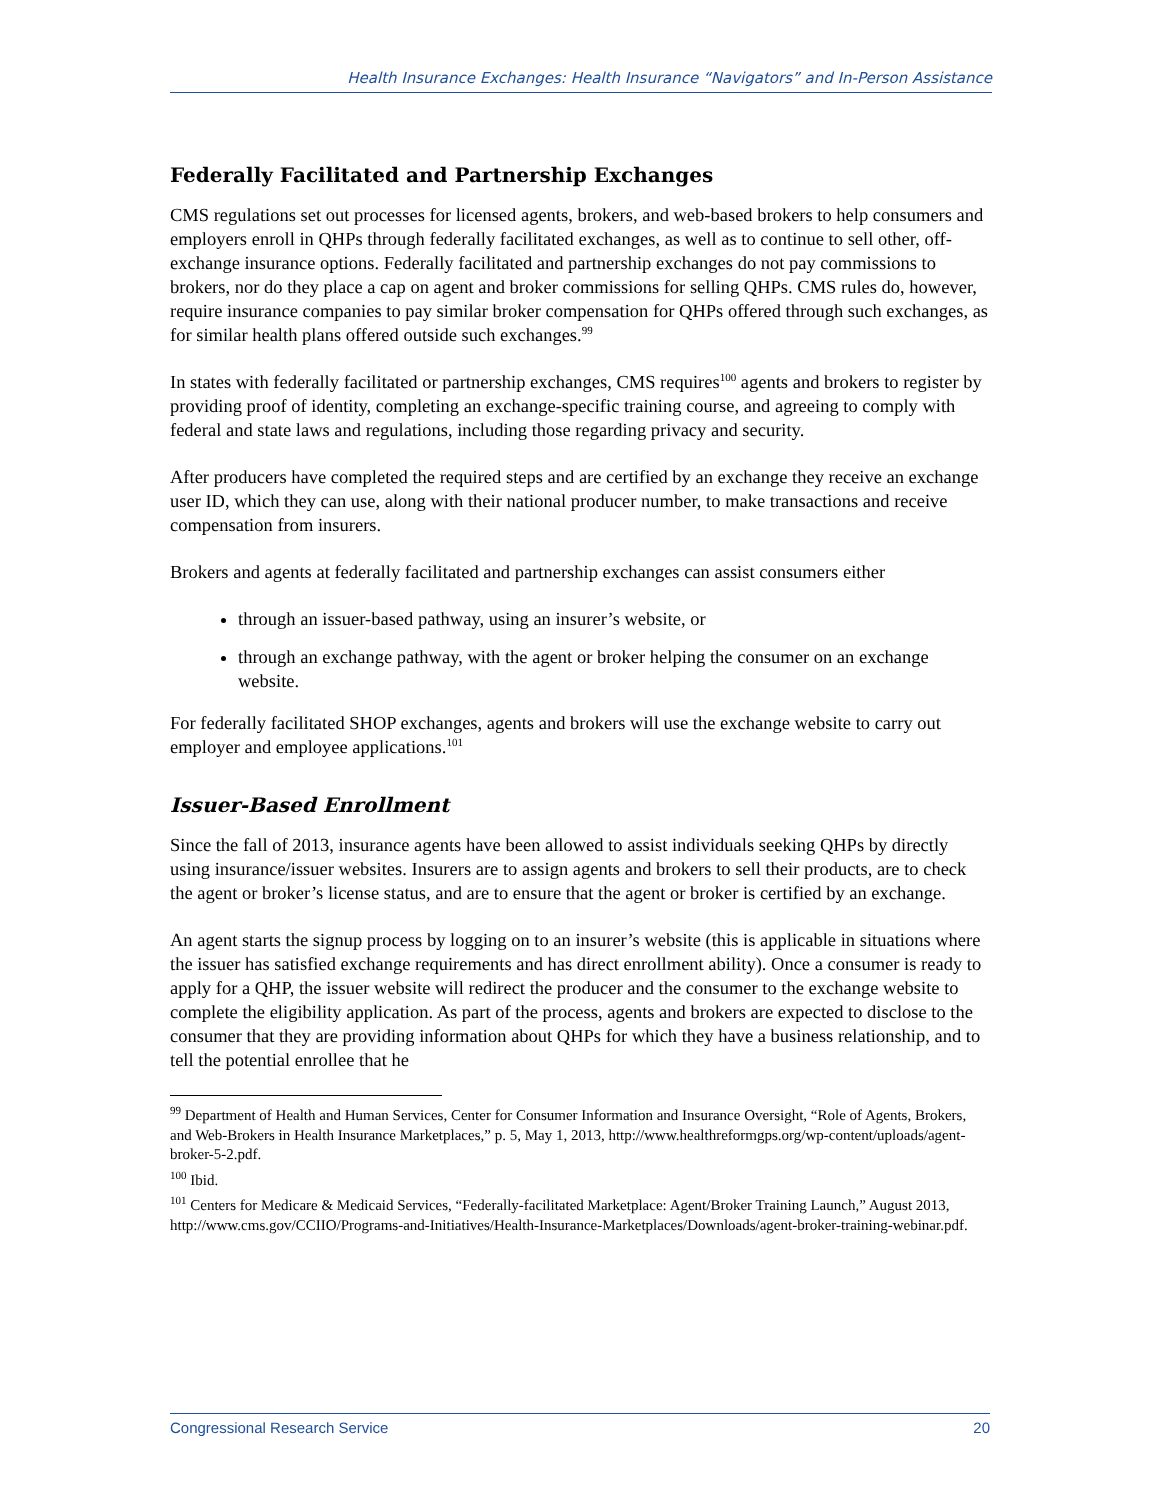Health Insurance Exchanges: Health Insurance “Navigators” and In-Person Assistance
Federally Facilitated and Partnership Exchanges
CMS regulations set out processes for licensed agents, brokers, and web-based brokers to help consumers and employers enroll in QHPs through federally facilitated exchanges, as well as to continue to sell other, off-exchange insurance options. Federally facilitated and partnership exchanges do not pay commissions to brokers, nor do they place a cap on agent and broker commissions for selling QHPs. CMS rules do, however, require insurance companies to pay similar broker compensation for QHPs offered through such exchanges, as for similar health plans offered outside such exchanges.<sup>99</sup>
In states with federally facilitated or partnership exchanges, CMS requires<sup>100</sup> agents and brokers to register by providing proof of identity, completing an exchange-specific training course, and agreeing to comply with federal and state laws and regulations, including those regarding privacy and security.
After producers have completed the required steps and are certified by an exchange they receive an exchange user ID, which they can use, along with their national producer number, to make transactions and receive compensation from insurers.
Brokers and agents at federally facilitated and partnership exchanges can assist consumers either
through an issuer-based pathway, using an insurer’s website, or
through an exchange pathway, with the agent or broker helping the consumer on an exchange website.
For federally facilitated SHOP exchanges, agents and brokers will use the exchange website to carry out employer and employee applications.<sup>101</sup>
Issuer-Based Enrollment
Since the fall of 2013, insurance agents have been allowed to assist individuals seeking QHPs by directly using insurance/issuer websites. Insurers are to assign agents and brokers to sell their products, are to check the agent or broker’s license status, and are to ensure that the agent or broker is certified by an exchange.
An agent starts the signup process by logging on to an insurer’s website (this is applicable in situations where the issuer has satisfied exchange requirements and has direct enrollment ability). Once a consumer is ready to apply for a QHP, the issuer website will redirect the producer and the consumer to the exchange website to complete the eligibility application. As part of the process, agents and brokers are expected to disclose to the consumer that they are providing information about QHPs for which they have a business relationship, and to tell the potential enrollee that he
<sup>99</sup> Department of Health and Human Services, Center for Consumer Information and Insurance Oversight, “Role of Agents, Brokers, and Web-Brokers in Health Insurance Marketplaces,” p. 5, May 1, 2013, http://www.healthreformgps.org/wp-content/uploads/agent-broker-5-2.pdf.
<sup>100</sup> Ibid.
<sup>101</sup> Centers for Medicare & Medicaid Services, “Federally-facilitated Marketplace: Agent/Broker Training Launch,” August 2013, http://www.cms.gov/CCIIO/Programs-and-Initiatives/Health-Insurance-Marketplaces/Downloads/agent-broker-training-webinar.pdf.
Congressional Research Service 20